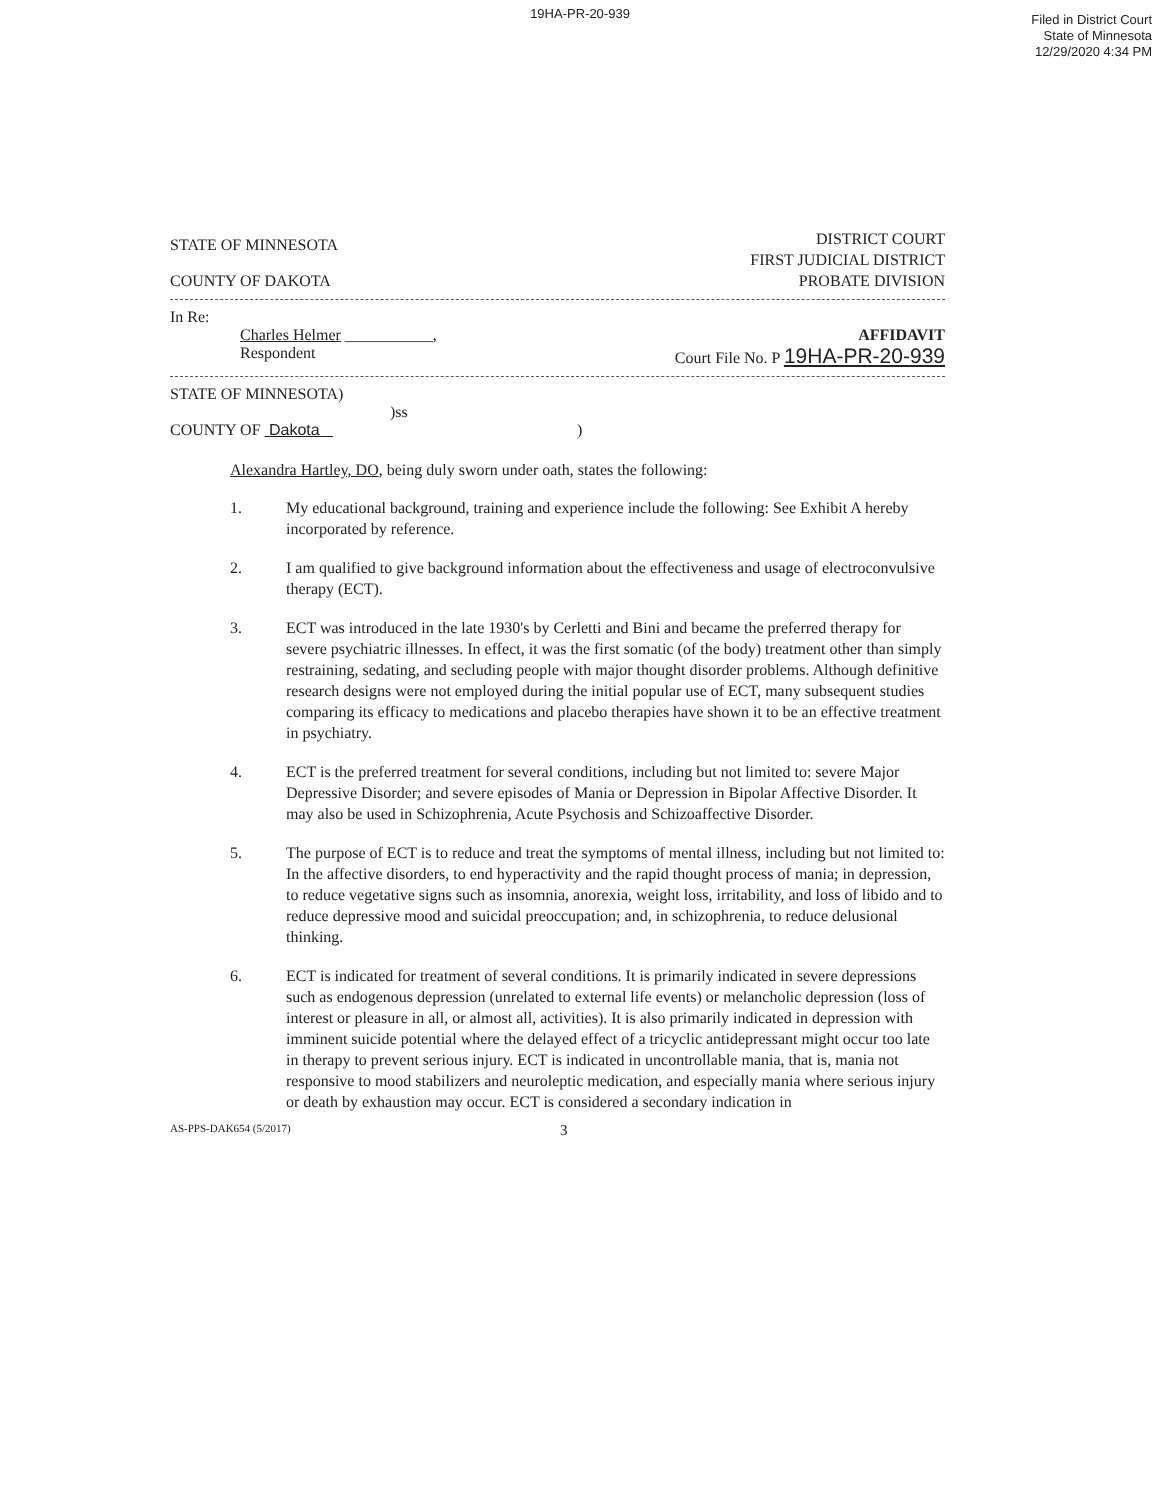19HA-PR-20-939
Filed in District Court
State of Minnesota
12/29/2020 4:34 PM
STATE OF MINNESOTA
COUNTY OF DAKOTA
DISTRICT COURT
FIRST JUDICIAL DISTRICT
PROBATE DIVISION
In Re:
Charles Helmer ___________,
Respondent
AFFIDAVIT
Court File No. P 19HA-PR-20-939
STATE OF MINNESOTA)
)ss
COUNTY OF Dakota )
Alexandra Hartley, DO, being duly sworn under oath, states the following:
1. My educational background, training and experience include the following: See Exhibit A hereby incorporated by reference.
2. I am qualified to give background information about the effectiveness and usage of electroconvulsive therapy (ECT).
3. ECT was introduced in the late 1930's by Cerletti and Bini and became the preferred therapy for severe psychiatric illnesses. In effect, it was the first somatic (of the body) treatment other than simply restraining, sedating, and secluding people with major thought disorder problems. Although definitive research designs were not employed during the initial popular use of ECT, many subsequent studies comparing its efficacy to medications and placebo therapies have shown it to be an effective treatment in psychiatry.
4. ECT is the preferred treatment for several conditions, including but not limited to: severe Major Depressive Disorder; and severe episodes of Mania or Depression in Bipolar Affective Disorder. It may also be used in Schizophrenia, Acute Psychosis and Schizoaffective Disorder.
5. The purpose of ECT is to reduce and treat the symptoms of mental illness, including but not limited to: In the affective disorders, to end hyperactivity and the rapid thought process of mania; in depression, to reduce vegetative signs such as insomnia, anorexia, weight loss, irritability, and loss of libido and to reduce depressive mood and suicidal preoccupation; and, in schizophrenia, to reduce delusional thinking.
6. ECT is indicated for treatment of several conditions. It is primarily indicated in severe depressions such as endogenous depression (unrelated to external life events) or melancholic depression (loss of interest or pleasure in all, or almost all, activities). It is also primarily indicated in depression with imminent suicide potential where the delayed effect of a tricyclic antidepressant might occur too late in therapy to prevent serious injury. ECT is indicated in uncontrollable mania, that is, mania not responsive to mood stabilizers and neuroleptic medication, and especially mania where serious injury or death by exhaustion may occur. ECT is considered a secondary indication in
AS-PPS-DAK654 (5/2017) 3